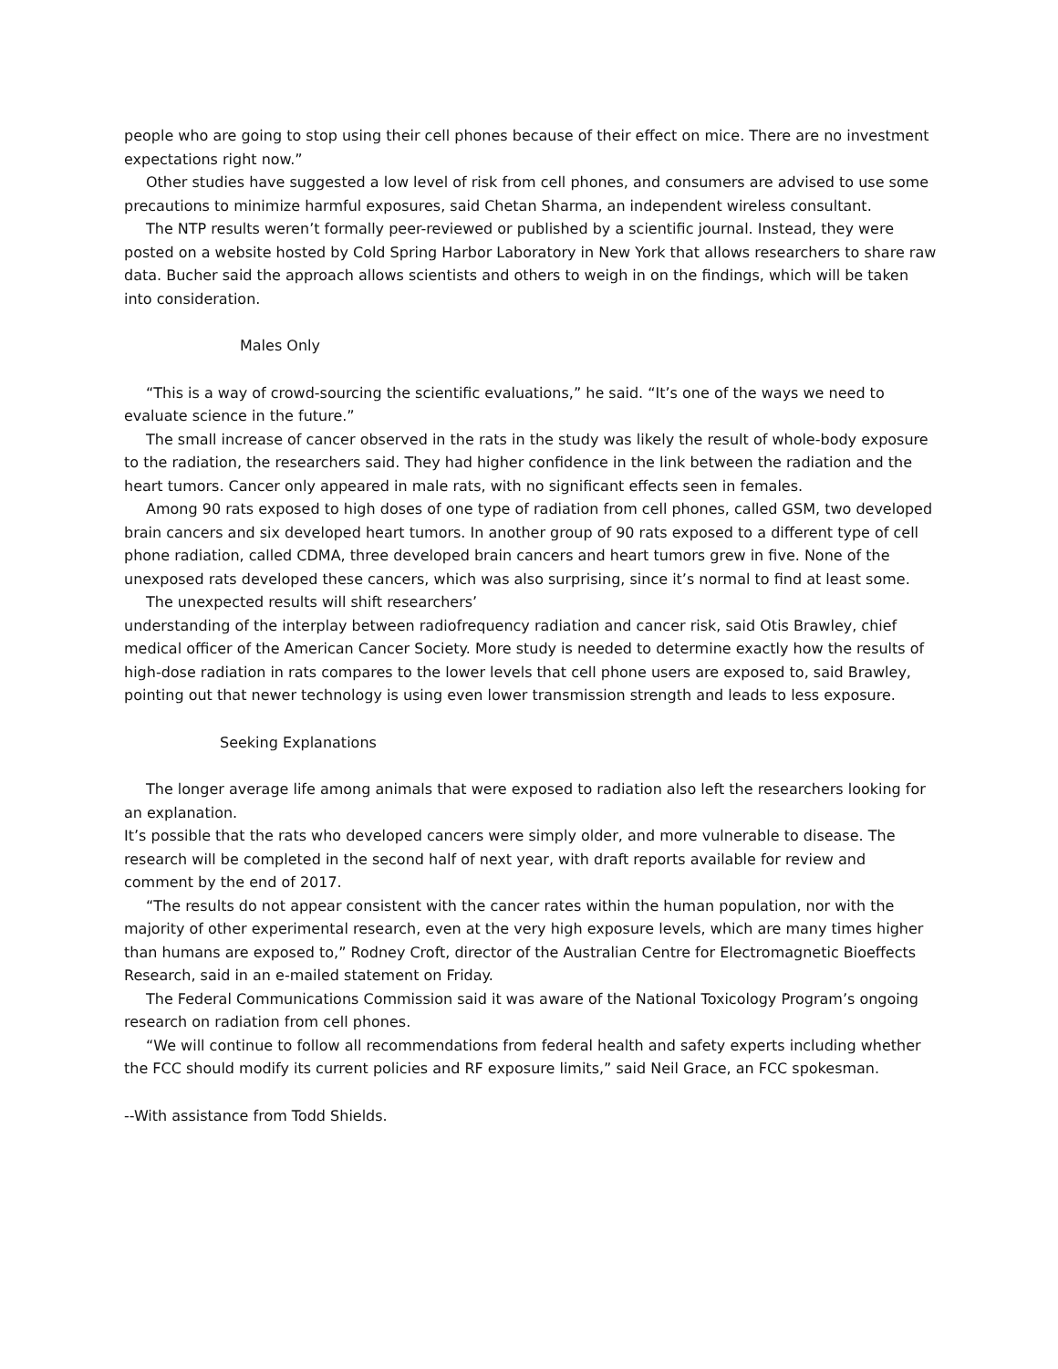people who are going to stop using their cell phones because of their effect on mice. There are no investment expectations right now.”
Other studies have suggested a low level of risk from cell phones, and consumers are advised to use some precautions to minimize harmful exposures, said Chetan Sharma, an independent wireless consultant.
The NTP results weren’t formally peer-reviewed or published by a scientific journal. Instead, they were posted on a website hosted by Cold Spring Harbor Laboratory in New York that allows researchers to share raw data. Bucher said the approach allows scientists and others to weigh in on the findings, which will be taken into consideration.
Males Only
“This is a way of crowd-sourcing the scientific evaluations,” he said. “It’s one of the ways we need to evaluate science in the future.”
The small increase of cancer observed in the rats in the study was likely the result of whole-body exposure to the radiation, the researchers said. They had higher confidence in the link between the radiation and the heart tumors. Cancer only appeared in male rats, with no significant effects seen in females.
Among 90 rats exposed to high doses of one type of radiation from cell phones, called GSM, two developed brain cancers and six developed heart tumors. In another group of 90 rats exposed to a different type of cell phone radiation, called CDMA, three developed brain cancers and heart tumors grew in five. None of the unexposed rats developed these cancers, which was also surprising, since it’s normal to find at least some.
The unexpected results will shift researchers’
understanding of the interplay between radiofrequency radiation and cancer risk, said Otis Brawley, chief medical officer of the American Cancer Society. More study is needed to determine exactly how the results of high-dose radiation in rats compares to the lower levels that cell phone users are exposed to, said Brawley, pointing out that newer technology is using even lower transmission strength and leads to less exposure.
Seeking Explanations
The longer average life among animals that were exposed to radiation also left the researchers looking for an explanation.
It’s possible that the rats who developed cancers were simply older, and more vulnerable to disease. The research will be completed in the second half of next year, with draft reports available for review and comment by the end of 2017.
“The results do not appear consistent with the cancer rates within the human population, nor with the majority of other experimental research, even at the very high exposure levels, which are many times higher than humans are exposed to,” Rodney Croft, director of the Australian Centre for Electromagnetic Bioeffects Research, said in an e-mailed statement on Friday.
The Federal Communications Commission said it was aware of the National Toxicology Program’s ongoing research on radiation from cell phones.
“We will continue to follow all recommendations from federal health and safety experts including whether the FCC should modify its current policies and RF exposure limits,” said Neil Grace, an FCC spokesman.
--With assistance from Todd Shields.